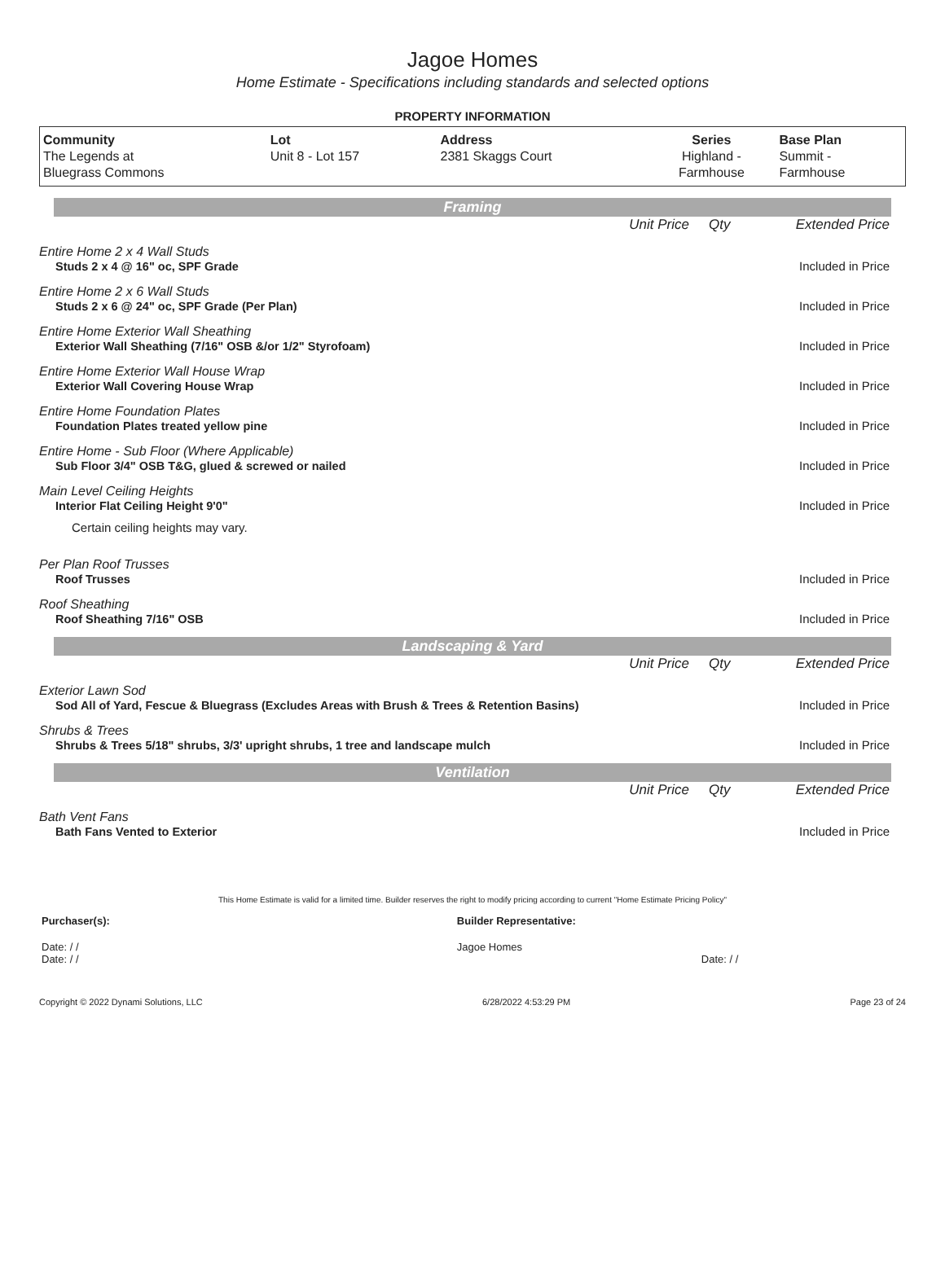Jagoe Homes
Home Estimate - Specifications including standards and selected options
PROPERTY INFORMATION
| Community The Legends at Bluegrass Commons | Lot Unit 8 - Lot 157 | Address 2381 Skaggs Court | Series Highland - Farmhouse | Base Plan Summit - Farmhouse |
Framing
| | Unit Price | Qty | Extended Price |
| Entire Home 2 x 4 Wall Studs | | | |
| Studs 2 x 4 @ 16" oc, SPF Grade | | | Included in Price |
| Entire Home 2 x 6 Wall Studs | | | |
| Studs 2 x 6 @ 24" oc, SPF Grade (Per Plan) | | | Included in Price |
| Entire Home Exterior Wall Sheathing | | | |
| Exterior Wall Sheathing (7/16" OSB &/or 1/2" Styrofoam) | | | Included in Price |
| Entire Home Exterior Wall House Wrap | | | |
| Exterior Wall Covering House Wrap | | | Included in Price |
| Entire Home Foundation Plates | | | |
| Foundation Plates treated yellow pine | | | Included in Price |
| Entire Home - Sub Floor (Where Applicable) | | | |
| Sub Floor 3/4" OSB T&G, glued & screwed or nailed | | | Included in Price |
| Main Level Ceiling Heights | | | |
| Interior Flat Ceiling Height 9'0" | | | Included in Price |
| Certain ceiling heights may vary. | | | |
| Per Plan Roof Trusses | | | |
| Roof Trusses | | | Included in Price |
| Roof Sheathing | | | |
| Roof Sheathing 7/16" OSB | | | Included in Price |
Landscaping & Yard
| | Unit Price | Qty | Extended Price |
| Exterior Lawn Sod | | | |
| Sod All of Yard, Fescue & Bluegrass (Excludes Areas with Brush & Trees & Retention Basins) | | | Included in Price |
| Shrubs & Trees | | | |
| Shrubs & Trees 5/18" shrubs, 3/3' upright shrubs, 1 tree and landscape mulch | | | Included in Price |
Ventilation
| | Unit Price | Qty | Extended Price |
| Bath Vent Fans | | | |
| Bath Fans Vented to Exterior | | | Included in Price |
This Home Estimate is valid for a limited time. Builder reserves the right to modify pricing according to current "Home Estimate Pricing Policy"
| Purchaser(s): | Builder Representative: |
| Date: / / Date: / / | Jagoe Homes Date: / / |
Copyright © 2022 Dynami Solutions, LLC 6/28/2022 4:53:29 PM Page 23 of 24